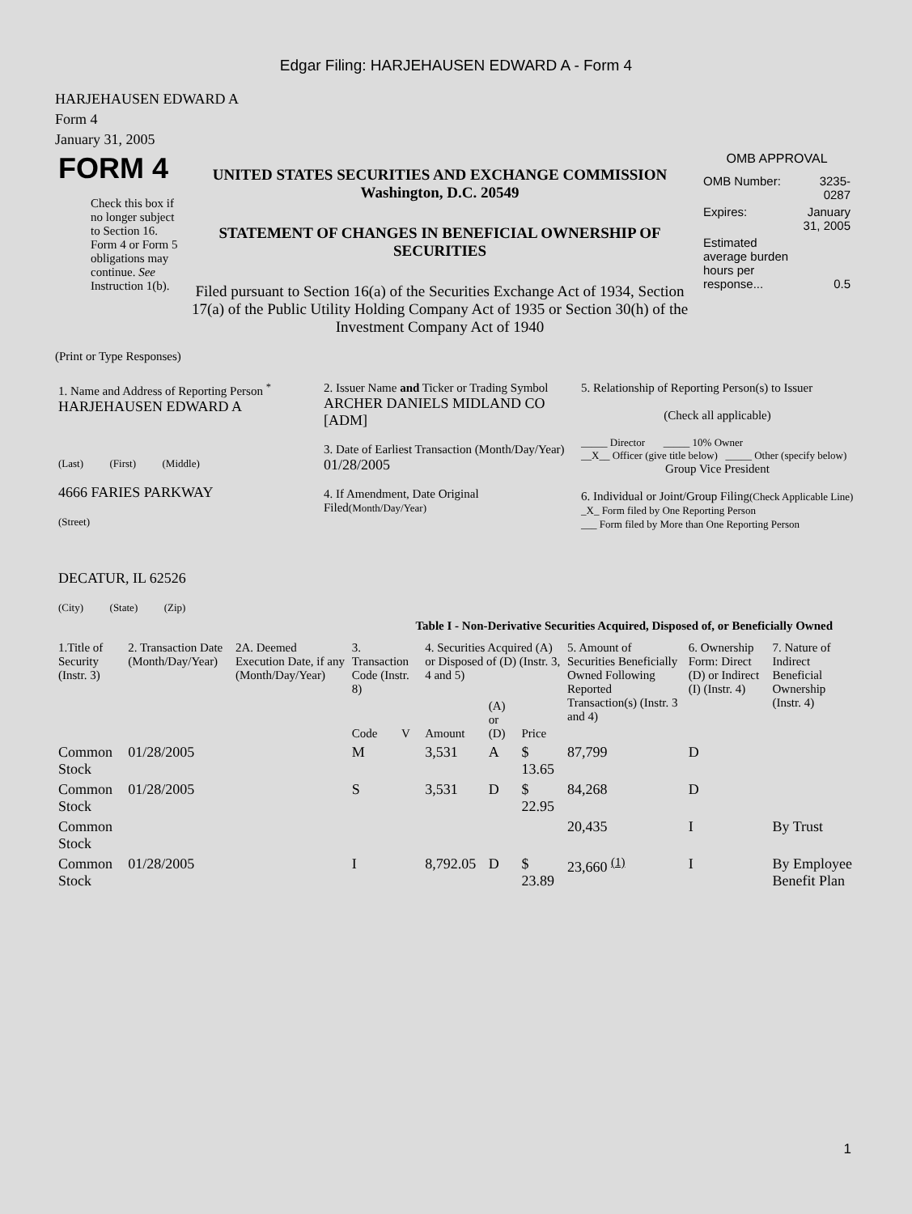Edgar Filing: HARJEHAUSEN EDWARD A - Form 4
HARJEHAUSEN EDWARD A
Form 4
January 31, 2005
| FORM 4 Check this box if no longer subject to Section 16. Form 4 or Form 5 obligations may continue. See Instruction 1(b). | UNITED STATES SECURITIES AND EXCHANGE COMMISSION Washington, D.C. 20549 STATEMENT OF CHANGES IN BENEFICIAL OWNERSHIP OF SECURITIES Filed pursuant to Section 16(a) of the Securities Exchange Act of 1934, Section 17(a) of the Public Utility Holding Company Act of 1935 or Section 30(h) of the Investment Company Act of 1940 | OMB APPROVAL / OMB Number: / 3235-0287 / / Expires: / January 31, 2005 / / Estimated average burden hours per response... / 0.5 / |
(Print or Type Responses)
| 1. Name and Address of Reporting Person <sup>*</sup> HARJEHAUSEN EDWARD A (Last) (First) (Middle) 4666 FARIES PARKWAY (Street) DECATUR, IL 62526 (City) (State) (Zip) | 2. Issuer Name and Ticker or Trading Symbol ARCHER DANIELS MIDLAND CO [ADM] 3. Date of Earliest Transaction (Month/Day/Year) 01/28/2005 4. If Amendment, Date Original Filed (Month/Day/Year) | 5. Relationship of Reporting Person(s) to Issuer (Check all applicable) _____ Director _____ 10% Owner __X__ Officer (give title below) _____ Other (specify below) Group Vice President 6. Individual or Joint/Group Filing (Check Applicable Line) _X_ Form filed by One Reporting Person ___ Form filed by More than One Reporting Person |
Table I - Non-Derivative Securities Acquired, Disposed of, or Beneficially Owned
| 1.Title of Security (Instr. 3) | 2. Transaction Date (Month/Day/Year) | 2A. Deemed Execution Date, if any (Month/Day/Year) | 3. Transaction Code (Instr. 8) | | 4. Securities Acquired (A) or Disposed of (D) (Instr. 3, 4 and 5) | | | 5. Amount of Securities Beneficially Owned Following Reported Transaction(s) (Instr. 3 and 4) | 6. Ownership Form: Direct (D) or Indirect (I) (Instr. 4) | 7. Nature of Indirect Beneficial Ownership (Instr. 4) |
| --- | --- | --- | --- | --- | --- | --- | --- | --- | --- | --- |
| | | | Code | V | Amount | (A) or (D) | Price | | | |
| Common Stock | 01/28/2005 | | M | | 3,531 | A | $ 13.65 | 87,799 | D | |
| Common Stock | 01/28/2005 | | S | | 3,531 | D | $ 22.95 | 84,268 | D | |
| Common Stock | | | | | | | | 20,435 | I | By Trust |
| Common Stock | 01/28/2005 | | I | | 8,792.05 | D | $ 23.89 | 23,660 <sup>(1)</sup> | I | By Employee Benefit Plan |
1